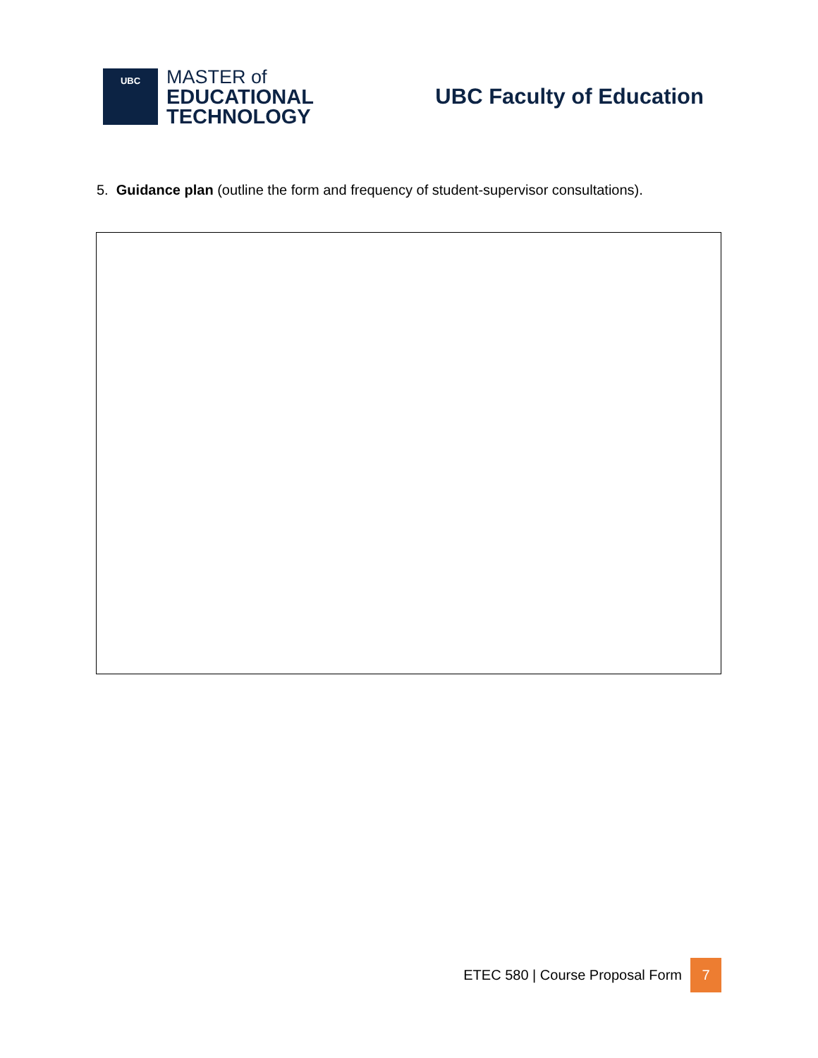UBC
MASTER of
EDUCATIONAL
TECHNOLOGY
UBC Faculty of Education
5. Guidance plan (outline the form and frequency of student-supervisor consultations).
ETEC 580 | Course Proposal Form 7